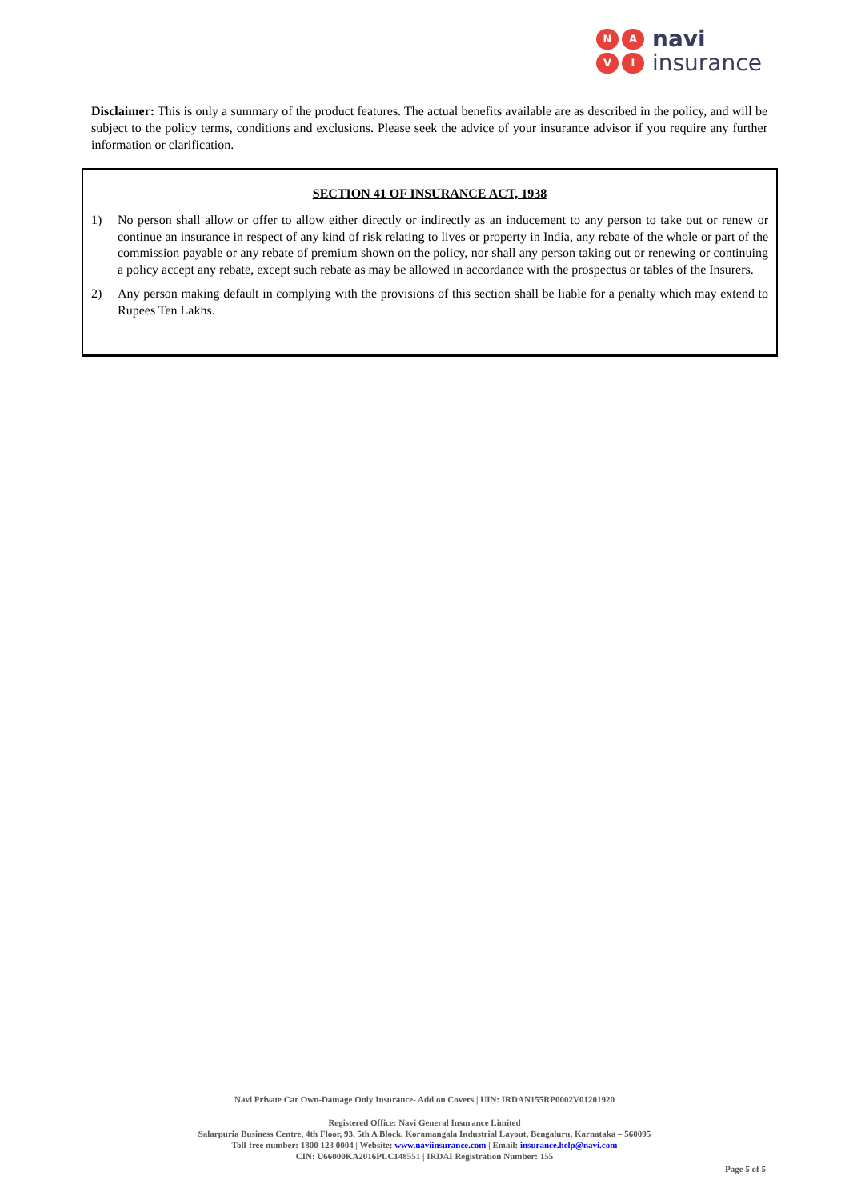NAVI
navi
insurance
Disclaimer: This is only a summary of the product features. The actual benefits available are as described in the policy, and will be subject to the policy terms, conditions and exclusions. Please seek the advice of your insurance advisor if you require any further information or clarification.
SECTION 41 OF INSURANCE ACT, 1938
1) No person shall allow or offer to allow either directly or indirectly as an inducement to any person to take out or renew or continue an insurance in respect of any kind of risk relating to lives or property in India, any rebate of the whole or part of the commission payable or any rebate of premium shown on the policy, nor shall any person taking out or renewing or continuing a policy accept any rebate, except such rebate as may be allowed in accordance with the prospectus or tables of the Insurers.
2) Any person making default in complying with the provisions of this section shall be liable for a penalty which may extend to Rupees Ten Lakhs.
Navi Private Car Own-Damage Only Insurance- Add on Covers | UIN: IRDAN155RP0002V01201920
Registered Office: Navi General Insurance Limited
Salarpuria Business Centre, 4th Floor, 93, 5th A Block, Koramangala Industrial Layout, Bengaluru, Karnataka – 560095
Toll-free number: 1800 123 0004 | Website: www.naviinsurance.com | Email: insurance.help@navi.com
CIN: U66000KA2016PLC148551 | IRDAI Registration Number: 155
Page 5 of 5